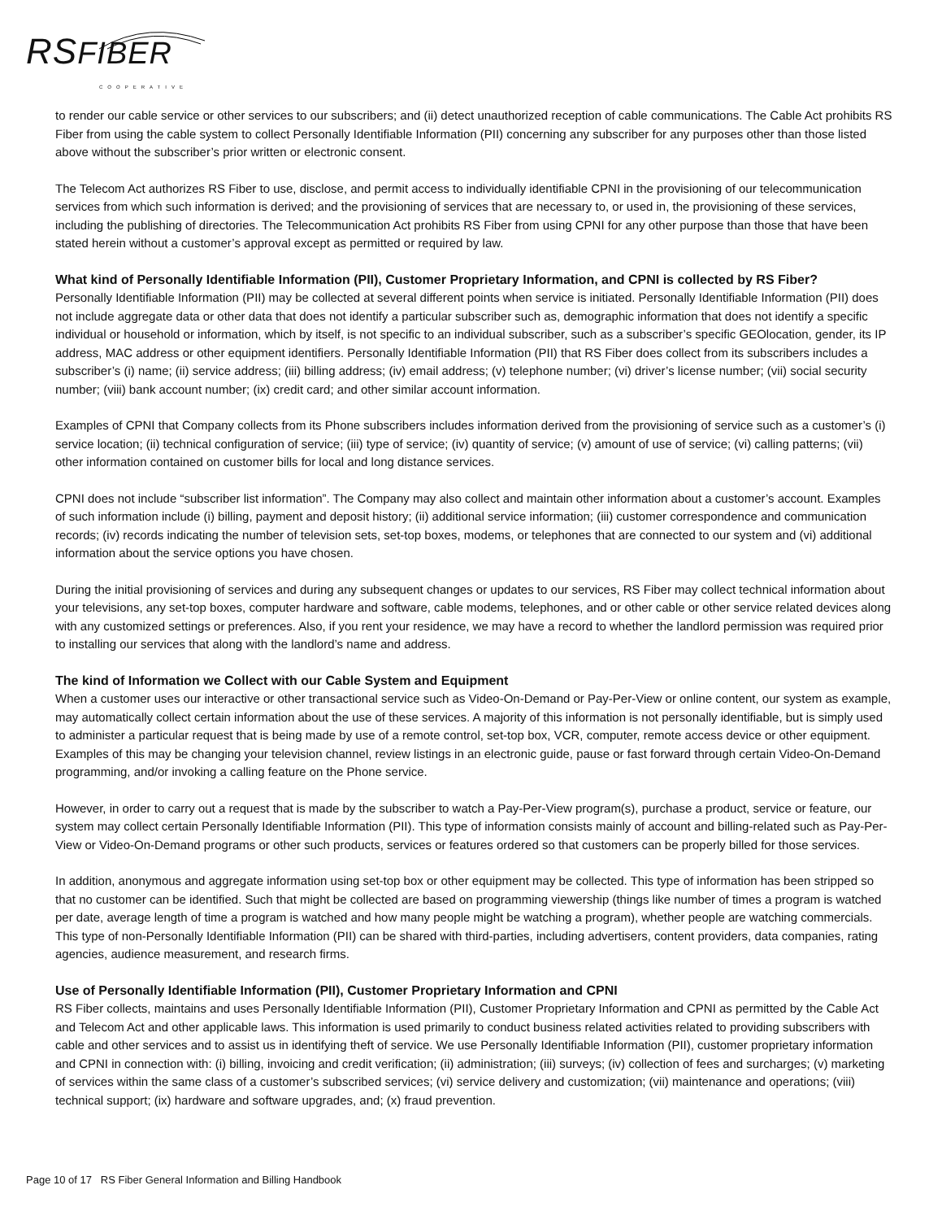RSFIBER COOPERATIVE
to render our cable service or other services to our subscribers; and (ii) detect unauthorized reception of cable communications. The Cable Act prohibits RS Fiber from using the cable system to collect Personally Identifiable Information (PII) concerning any subscriber for any purposes other than those listed above without the subscriber’s prior written or electronic consent.
The Telecom Act authorizes RS Fiber to use, disclose, and permit access to individually identifiable CPNI in the provisioning of our telecommunication services from which such information is derived; and the provisioning of services that are necessary to, or used in, the provisioning of these services, including the publishing of directories. The Telecommunication Act prohibits RS Fiber from using CPNI for any other purpose than those that have been stated herein without a customer’s approval except as permitted or required by law.
What kind of Personally Identifiable Information (PII), Customer Proprietary Information, and CPNI is collected by RS Fiber?
Personally Identifiable Information (PII) may be collected at several different points when service is initiated. Personally Identifiable Information (PII) does not include aggregate data or other data that does not identify a particular subscriber such as, demographic information that does not identify a specific individual or household or information, which by itself, is not specific to an individual subscriber, such as a subscriber’s specific GEOlocation, gender, its IP address, MAC address or other equipment identifiers. Personally Identifiable Information (PII) that RS Fiber does collect from its subscribers includes a subscriber’s (i) name; (ii) service address; (iii) billing address; (iv) email address; (v) telephone number; (vi) driver’s license number; (vii) social security number; (viii) bank account number; (ix) credit card; and other similar account information.
Examples of CPNI that Company collects from its Phone subscribers includes information derived from the provisioning of service such as a customer’s (i) service location; (ii) technical configuration of service; (iii) type of service; (iv) quantity of service; (v) amount of use of service; (vi) calling patterns; (vii) other information contained on customer bills for local and long distance services.
CPNI does not include “subscriber list information”. The Company may also collect and maintain other information about a customer’s account. Examples of such information include (i) billing, payment and deposit history; (ii) additional service information; (iii) customer correspondence and communication records; (iv) records indicating the number of television sets, set-top boxes, modems, or telephones that are connected to our system and (vi) additional information about the service options you have chosen.
During the initial provisioning of services and during any subsequent changes or updates to our services, RS Fiber may collect technical information about your televisions, any set-top boxes, computer hardware and software, cable modems, telephones, and or other cable or other service related devices along with any customized settings or preferences. Also, if you rent your residence, we may have a record to whether the landlord permission was required prior to installing our services that along with the landlord’s name and address.
The kind of Information we Collect with our Cable System and Equipment
When a customer uses our interactive or other transactional service such as Video-On-Demand or Pay-Per-View or online content, our system as example, may automatically collect certain information about the use of these services. A majority of this information is not personally identifiable, but is simply used to administer a particular request that is being made by use of a remote control, set-top box, VCR, computer, remote access device or other equipment. Examples of this may be changing your television channel, review listings in an electronic guide, pause or fast forward through certain Video-On-Demand programming, and/or invoking a calling feature on the Phone service.
However, in order to carry out a request that is made by the subscriber to watch a Pay-Per-View program(s), purchase a product, service or feature, our system may collect certain Personally Identifiable Information (PII). This type of information consists mainly of account and billing-related such as Pay-Per-View or Video-On-Demand programs or other such products, services or features ordered so that customers can be properly billed for those services.
In addition, anonymous and aggregate information using set-top box or other equipment may be collected. This type of information has been stripped so that no customer can be identified. Such that might be collected are based on programming viewership (things like number of times a program is watched per date, average length of time a program is watched and how many people might be watching a program), whether people are watching commercials. This type of non-Personally Identifiable Information (PII) can be shared with third-parties, including advertisers, content providers, data companies, rating agencies, audience measurement, and research firms.
Use of Personally Identifiable Information (PII), Customer Proprietary Information and CPNI
RS Fiber collects, maintains and uses Personally Identifiable Information (PII), Customer Proprietary Information and CPNI as permitted by the Cable Act and Telecom Act and other applicable laws. This information is used primarily to conduct business related activities related to providing subscribers with cable and other services and to assist us in identifying theft of service. We use Personally Identifiable Information (PII), customer proprietary information and CPNI in connection with: (i) billing, invoicing and credit verification; (ii) administration; (iii) surveys; (iv) collection of fees and surcharges; (v) marketing of services within the same class of a customer’s subscribed services; (vi) service delivery and customization; (vii) maintenance and operations; (viii) technical support; (ix) hardware and software upgrades, and; (x) fraud prevention.
Page 10 of 17 RS Fiber General Information and Billing Handbook